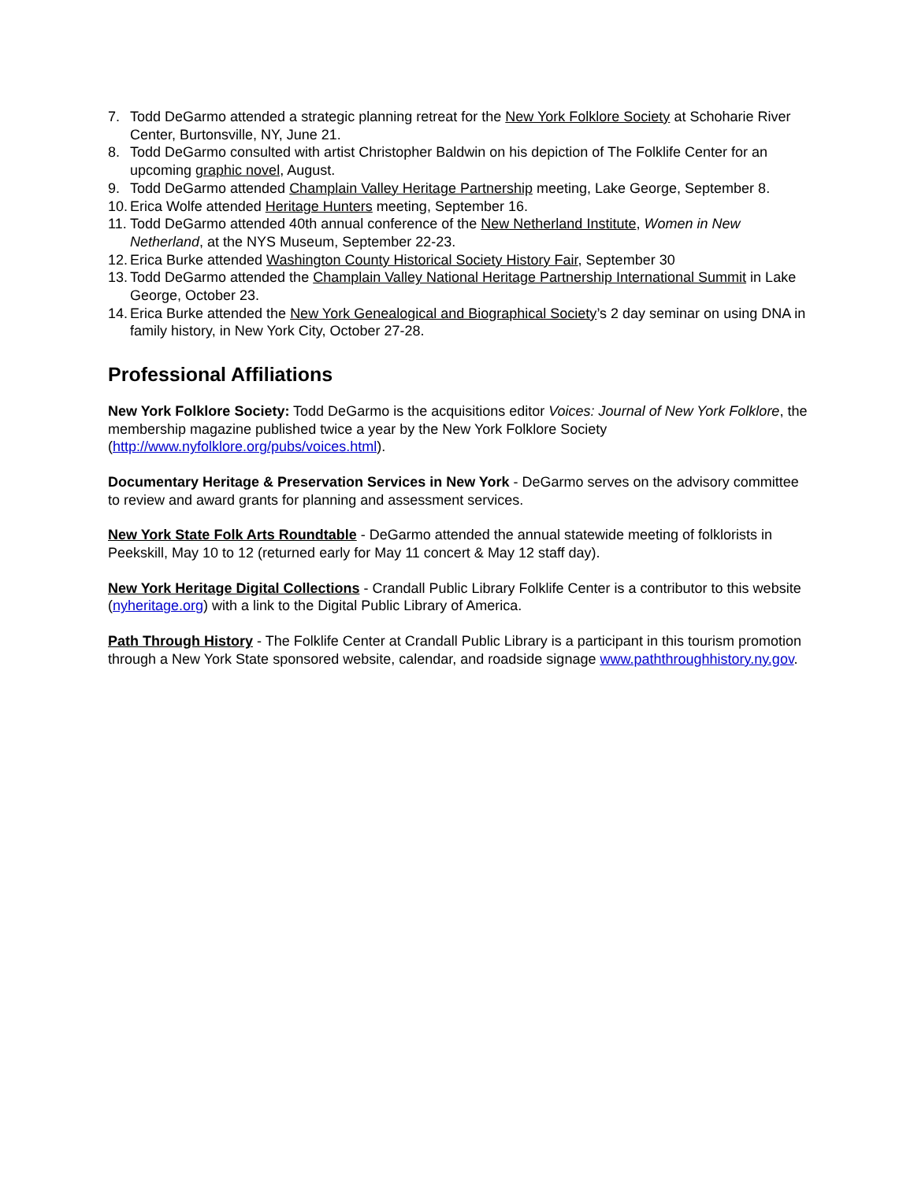7. Todd DeGarmo attended a strategic planning retreat for the New York Folklore Society at Schoharie River Center, Burtonsville, NY, June 21.
8. Todd DeGarmo consulted with artist Christopher Baldwin on his depiction of The Folklife Center for an upcoming graphic novel, August.
9. Todd DeGarmo attended Champlain Valley Heritage Partnership meeting, Lake George, September 8.
10. Erica Wolfe attended Heritage Hunters meeting, September 16.
11. Todd DeGarmo attended 40th annual conference of the New Netherland Institute, Women in New Netherland, at the NYS Museum, September 22-23.
12. Erica Burke attended Washington County Historical Society History Fair, September 30
13. Todd DeGarmo attended the Champlain Valley National Heritage Partnership International Summit in Lake George, October 23.
14. Erica Burke attended the New York Genealogical and Biographical Society’s 2 day seminar on using DNA in family history, in New York City, October 27-28.
Professional Affiliations
New York Folklore Society: Todd DeGarmo is the acquisitions editor Voices: Journal of New York Folklore, the membership magazine published twice a year by the New York Folklore Society (http://www.nyfolklore.org/pubs/voices.html).
Documentary Heritage & Preservation Services in New York - DeGarmo serves on the advisory committee to review and award grants for planning and assessment services.
New York State Folk Arts Roundtable - DeGarmo attended the annual statewide meeting of folklorists in Peekskill, May 10 to 12 (returned early for May 11 concert & May 12 staff day).
New York Heritage Digital Collections - Crandall Public Library Folklife Center is a contributor to this website (nyheritage.org) with a link to the Digital Public Library of America.
Path Through History - The Folklife Center at Crandall Public Library is a participant in this tourism promotion through a New York State sponsored website, calendar, and roadside signage www.paththroughhistory.ny.gov.